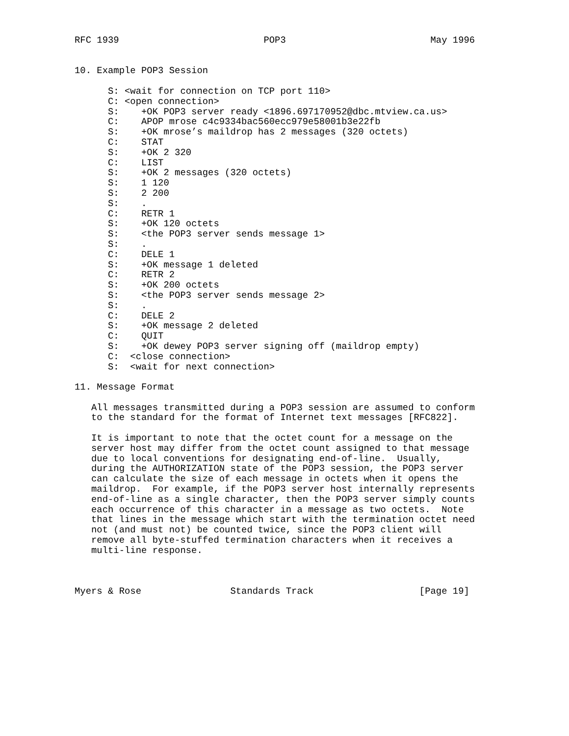RFC 1939                          POP3                          May 1996


10. Example POP3 Session

      S: <wait for connection on TCP port 110>
      C: <open connection>
      S:    +OK POP3 server ready <1896.697170952@dbc.mtview.ca.us>
      C:    APOP mrose c4c9334bac560ecc979e58001b3e22fb
      S:    +OK mrose’s maildrop has 2 messages (320 octets)
      C:    STAT
      S:    +OK 2 320
      C:    LIST
      S:    +OK 2 messages (320 octets)
      S:    1 120
      S:    2 200
      S:    .
      C:    RETR 1
      S:    +OK 120 octets
      S:    <the POP3 server sends message 1>
      S:    .
      C:    DELE 1
      S:    +OK message 1 deleted
      C:    RETR 2
      S:    +OK 200 octets
      S:    <the POP3 server sends message 2>
      S:    .
      C:    DELE 2
      S:    +OK message 2 deleted
      C:    QUIT
      S:    +OK dewey POP3 server signing off (maildrop empty)
      C:  <close connection>
      S:  <wait for next connection>

11. Message Format

   All messages transmitted during a POP3 session are assumed to conform
   to the standard for the format of Internet text messages [RFC822].

   It is important to note that the octet count for a message on the
   server host may differ from the octet count assigned to that message
   due to local conventions for designating end-of-line.  Usually,
   during the AUTHORIZATION state of the POP3 session, the POP3 server
   can calculate the size of each message in octets when it opens the
   maildrop.  For example, if the POP3 server host internally represents
   end-of-line as a single character, then the POP3 server simply counts
   each occurrence of this character in a message as two octets.  Note
   that lines in the message which start with the termination octet need
   not (and must not) be counted twice, since the POP3 client will
   remove all byte-stuffed termination characters when it receives a
   multi-line response.



Myers & Rose                Standards Track                   [Page 19]